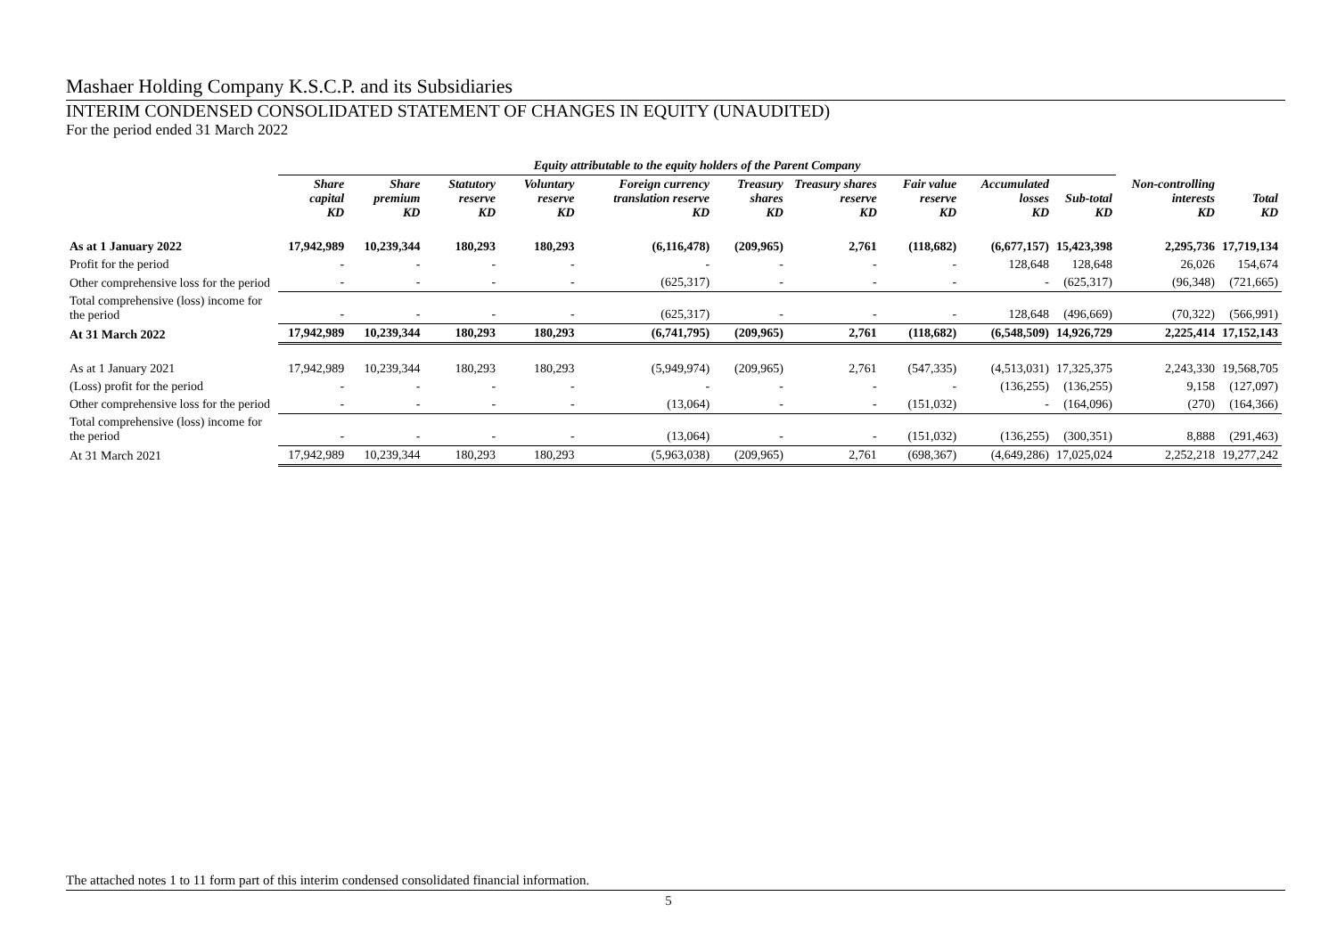Mashaer Holding Company K.S.C.P. and its Subsidiaries
INTERIM CONDENSED CONSOLIDATED STATEMENT OF CHANGES IN EQUITY (UNAUDITED)
For the period ended 31 March 2022
| | Equity attributable to the equity holders of the Parent Company | | | | | | | | | | | |
| | Share capital KD | Share premium KD | Statutory reserve KD | Voluntary reserve KD | Foreign currency translation reserve KD | Treasury shares KD | Treasury shares reserve KD | Fair value reserve KD | Accumulated losses KD | Sub-total KD | Non-controlling interests KD | Total KD |
| As at 1 January 2022 | 17,942,989 | 10,239,344 | 180,293 | 180,293 | (6,116,478) | (209,965) | 2,761 | (118,682) | (6,677,157) | 15,423,398 | 2,295,736 | 17,719,134 |
| Profit for the period | - | - | - | - | - | - | - | - | 128,648 | 128,648 | 26,026 | 154,674 |
| Other comprehensive loss for the period | - | - | - | - | (625,317) | - | - | - | - | (625,317) | (96,348) | (721,665) |
| Total comprehensive (loss) income for the period | - | - | - | - | (625,317) | - | - | - | 128,648 | (496,669) | (70,322) | (566,991) |
| At 31 March 2022 | 17,942,989 | 10,239,344 | 180,293 | 180,293 | (6,741,795) | (209,965) | 2,761 | (118,682) | (6,548,509) | 14,926,729 | 2,225,414 | 17,152,143 |
| As at 1 January 2021 | 17,942,989 | 10,239,344 | 180,293 | 180,293 | (5,949,974) | (209,965) | 2,761 | (547,335) | (4,513,031) | 17,325,375 | 2,243,330 | 19,568,705 |
| (Loss) profit for the period | - | - | - | - | - | - | - | - | (136,255) | (136,255) | 9,158 | (127,097) |
| Other comprehensive loss for the period | - | - | - | - | (13,064) | - | - | (151,032) | - | (164,096) | (270) | (164,366) |
| Total comprehensive (loss) income for the period | - | - | - | - | (13,064) | - | - | (151,032) | (136,255) | (300,351) | 8,888 | (291,463) |
| At 31 March 2021 | 17,942,989 | 10,239,344 | 180,293 | 180,293 | (5,963,038) | (209,965) | 2,761 | (698,367) | (4,649,286) | 17,025,024 | 2,252,218 | 19,277,242 |
The attached notes 1 to 11 form part of this interim condensed consolidated financial information.
5